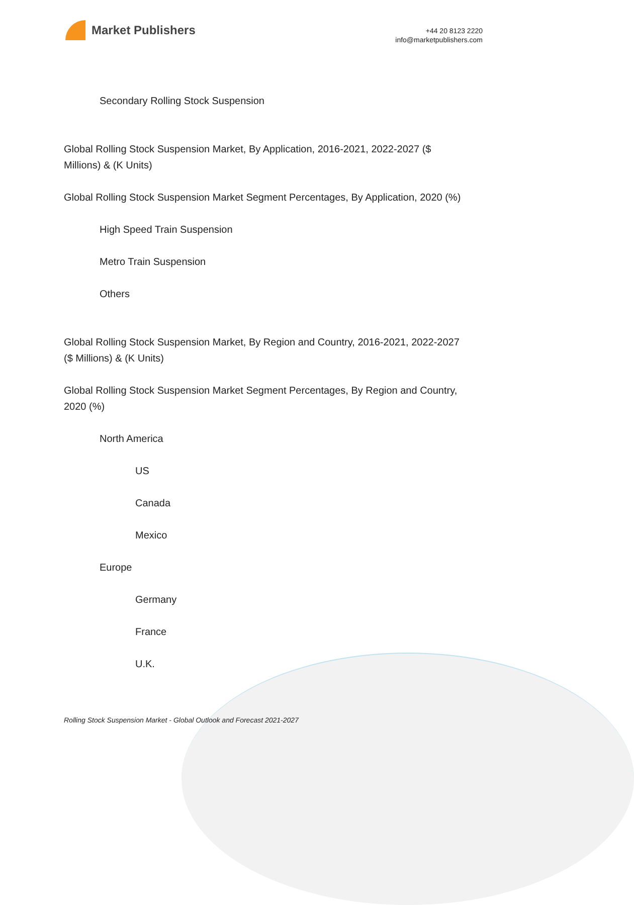Market Publishers
+44 20 8123 2220
info@marketpublishers.com
Secondary Rolling Stock Suspension
Global Rolling Stock Suspension Market, By Application, 2016-2021, 2022-2027 ($ Millions) & (K Units)
Global Rolling Stock Suspension Market Segment Percentages, By Application, 2020 (%)
High Speed Train Suspension
Metro Train Suspension
Others
Global Rolling Stock Suspension Market, By Region and Country, 2016-2021, 2022-2027 ($ Millions) & (K Units)
Global Rolling Stock Suspension Market Segment Percentages, By Region and Country, 2020 (%)
North America
US
Canada
Mexico
Europe
Germany
France
U.K.
Rolling Stock Suspension Market - Global Outlook and Forecast 2021-2027